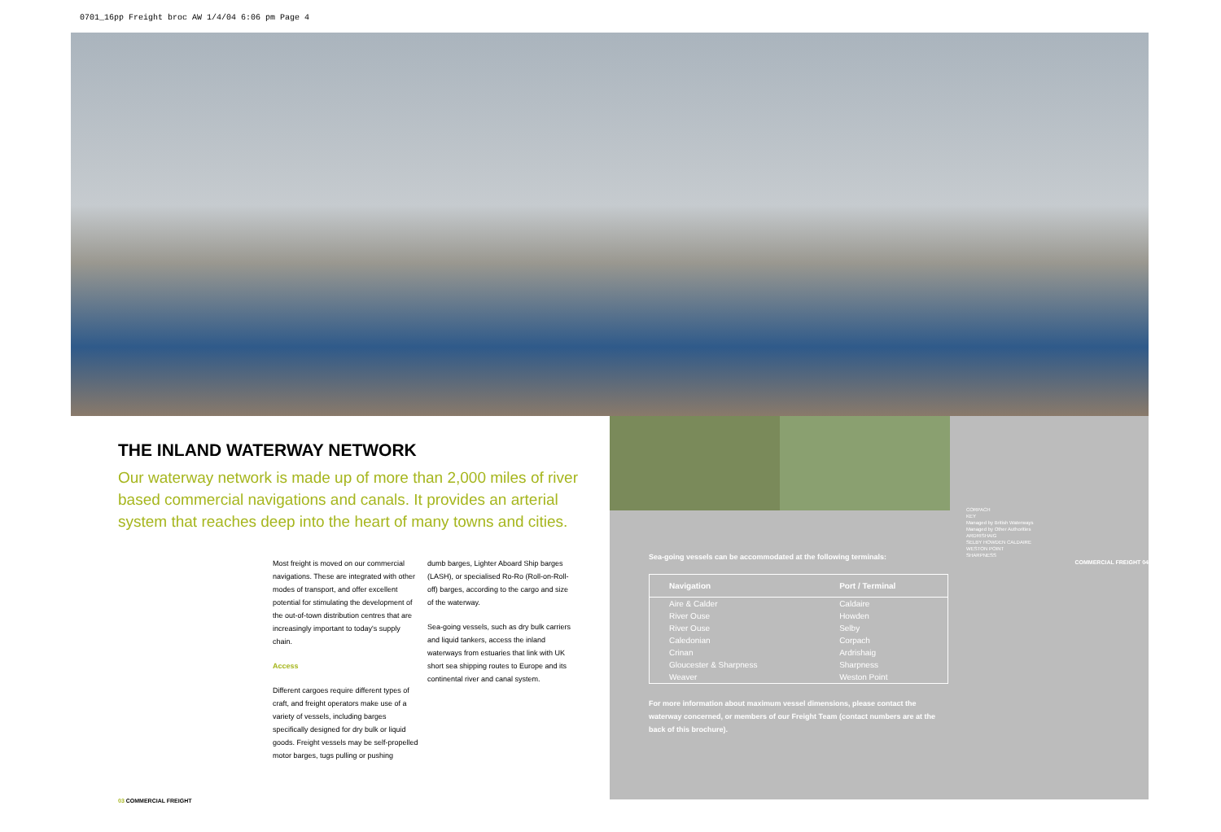0701_16pp Freight broc AW 1/4/04 6:06 pm Page 4
THE INLAND WATERWAY NETWORK
Our waterway network is made up of more than 2,000 miles of river based commercial navigations and canals. It provides an arterial system that reaches deep into the heart of many towns and cities.
Most freight is moved on our commercial navigations. These are integrated with other modes of transport, and offer excellent potential for stimulating the development of the out-of-town distribution centres that are increasingly important to today's supply chain.
Access
Different cargoes require different types of craft, and freight operators make use of a variety of vessels, including barges specifically designed for dry bulk or liquid goods. Freight vessels may be self-propelled motor barges, tugs pulling or pushing
dumb barges, Lighter Aboard Ship barges (LASH), or specialised Ro-Ro (Roll-on-Roll-off) barges, according to the cargo and size of the waterway.
Sea-going vessels, such as dry bulk carriers and liquid tankers, access the inland waterways from estuaries that link with UK short sea shipping routes to Europe and its continental river and canal system.
03 COMMERCIAL FREIGHT
Sea-going vessels can be accommodated at the following terminals:
| Navigation | Port / Terminal |
| --- | --- |
| Aire & Calder | Caldaire |
| River Ouse | Howden |
| River Ouse | Selby |
| Caledonian | Corpach |
| Crinan | Ardrishaig |
| Gloucester & Sharpness | Sharpness |
| Weaver | Weston Point |
For more information about maximum vessel dimensions, please contact the waterway concerned, or members of our Freight Team (contact numbers are at the back of this brochure).
CORPACH
KEY
Managed by British Waterways
Managed by Other Authorities
ARDRISHAIG
SELBY HOWDEN CALDAIRE
WESTON POINT
SHARPNESS
COMMERCIAL FREIGHT 04